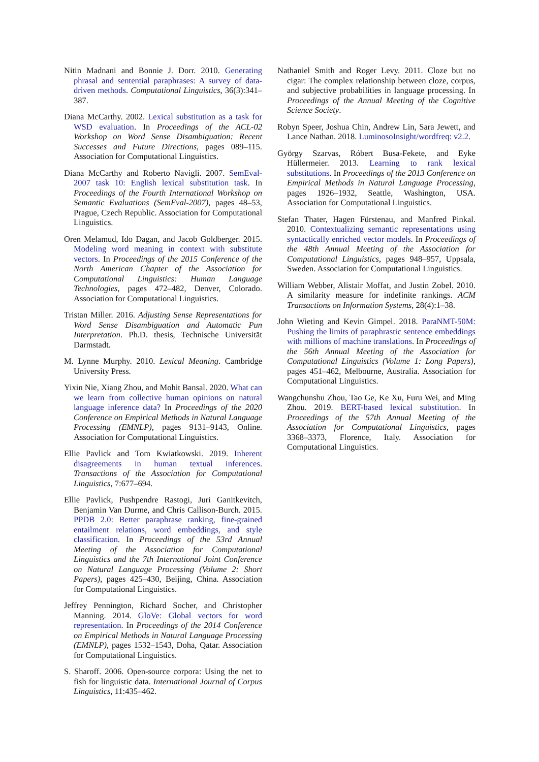Nitin Madnani and Bonnie J. Dorr. 2010. Generating phrasal and sentential paraphrases: A survey of data-driven methods. Computational Linguistics, 36(3):341–387.
Diana McCarthy. 2002. Lexical substitution as a task for WSD evaluation. In Proceedings of the ACL-02 Workshop on Word Sense Disambiguation: Recent Successes and Future Directions, pages 089–115. Association for Computational Linguistics.
Diana McCarthy and Roberto Navigli. 2007. SemEval-2007 task 10: English lexical substitution task. In Proceedings of the Fourth International Workshop on Semantic Evaluations (SemEval-2007), pages 48–53, Prague, Czech Republic. Association for Computational Linguistics.
Oren Melamud, Ido Dagan, and Jacob Goldberger. 2015. Modeling word meaning in context with substitute vectors. In Proceedings of the 2015 Conference of the North American Chapter of the Association for Computational Linguistics: Human Language Technologies, pages 472–482, Denver, Colorado. Association for Computational Linguistics.
Tristan Miller. 2016. Adjusting Sense Representations for Word Sense Disambiguation and Automatic Pun Interpretation. Ph.D. thesis, Technische Universität Darmstadt.
M. Lynne Murphy. 2010. Lexical Meaning. Cambridge University Press.
Yixin Nie, Xiang Zhou, and Mohit Bansal. 2020. What can we learn from collective human opinions on natural language inference data? In Proceedings of the 2020 Conference on Empirical Methods in Natural Language Processing (EMNLP), pages 9131–9143, Online. Association for Computational Linguistics.
Ellie Pavlick and Tom Kwiatkowski. 2019. Inherent disagreements in human textual inferences. Transactions of the Association for Computational Linguistics, 7:677–694.
Ellie Pavlick, Pushpendre Rastogi, Juri Ganitkevitch, Benjamin Van Durme, and Chris Callison-Burch. 2015. PPDB 2.0: Better paraphrase ranking, fine-grained entailment relations, word embeddings, and style classification. In Proceedings of the 53rd Annual Meeting of the Association for Computational Linguistics and the 7th International Joint Conference on Natural Language Processing (Volume 2: Short Papers), pages 425–430, Beijing, China. Association for Computational Linguistics.
Jeffrey Pennington, Richard Socher, and Christopher Manning. 2014. GloVe: Global vectors for word representation. In Proceedings of the 2014 Conference on Empirical Methods in Natural Language Processing (EMNLP), pages 1532–1543, Doha, Qatar. Association for Computational Linguistics.
S. Sharoff. 2006. Open-source corpora: Using the net to fish for linguistic data. International Journal of Corpus Linguistics, 11:435–462.
Nathaniel Smith and Roger Levy. 2011. Cloze but no cigar: The complex relationship between cloze, corpus, and subjective probabilities in language processing. In Proceedings of the Annual Meeting of the Cognitive Science Society.
Robyn Speer, Joshua Chin, Andrew Lin, Sara Jewett, and Lance Nathan. 2018. LuminosoInsight/wordfreq: v2.2.
György Szarvas, Róbert Busa-Fekete, and Eyke Hüllermeier. 2013. Learning to rank lexical substitutions. In Proceedings of the 2013 Conference on Empirical Methods in Natural Language Processing, pages 1926–1932, Seattle, Washington, USA. Association for Computational Linguistics.
Stefan Thater, Hagen Fürstenau, and Manfred Pinkal. 2010. Contextualizing semantic representations using syntactically enriched vector models. In Proceedings of the 48th Annual Meeting of the Association for Computational Linguistics, pages 948–957, Uppsala, Sweden. Association for Computational Linguistics.
William Webber, Alistair Moffat, and Justin Zobel. 2010. A similarity measure for indefinite rankings. ACM Transactions on Information Systems, 28(4):1–38.
John Wieting and Kevin Gimpel. 2018. ParaNMT-50M: Pushing the limits of paraphrastic sentence embeddings with millions of machine translations. In Proceedings of the 56th Annual Meeting of the Association for Computational Linguistics (Volume 1: Long Papers), pages 451–462, Melbourne, Australia. Association for Computational Linguistics.
Wangchunshu Zhou, Tao Ge, Ke Xu, Furu Wei, and Ming Zhou. 2019. BERT-based lexical substitution. In Proceedings of the 57th Annual Meeting of the Association for Computational Linguistics, pages 3368–3373, Florence, Italy. Association for Computational Linguistics.